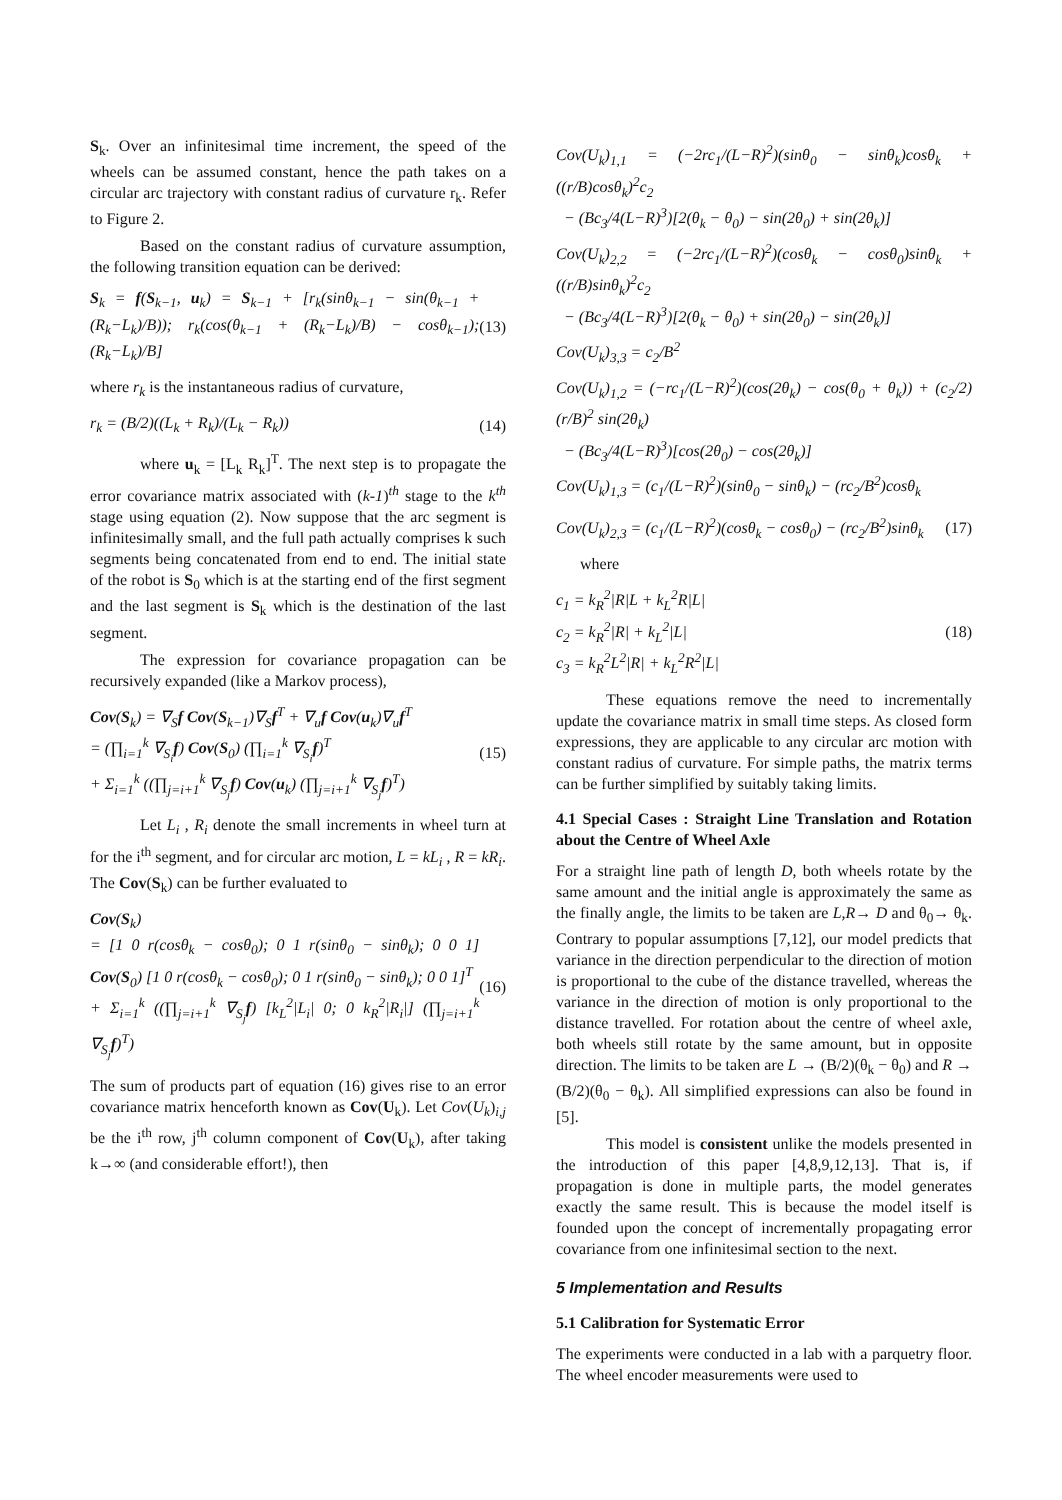S<sub>k</sub>. Over an infinitesimal time increment, the speed of the wheels can be assumed constant, hence the path takes on a circular arc trajectory with constant radius of curvature r<sub>k</sub>. Refer to Figure 2.
Based on the constant radius of curvature assumption, the following transition equation can be derived:
S<sub>k</sub> = f(S<sub>k−1</sub>, u<sub>k</sub>) = S<sub>k−1</sub> + [r<sub>k</sub>(sinθ<sub>k−1</sub> − sin(θ<sub>k−1</sub> + (R<sub>k</sub>−L<sub>k</sub>)/B)); r<sub>k</sub>(cos(θ<sub>k−1</sub> + (R<sub>k</sub>−L<sub>k</sub>)/B) − cosθ<sub>k−1</sub>); (R<sub>k</sub>−L<sub>k</sub>)/B]
(13)
where r<sub>k</sub> is the instantaneous radius of curvature,
r<sub>k</sub> = (B/2)((L<sub>k</sub> + R<sub>k</sub>)/(L<sub>k</sub> − R<sub>k</sub>))
(14)
where u<sub>k</sub> = [L<sub>k</sub> R<sub>k</sub>]<sup>T</sup>. The next step is to propagate the error covariance matrix associated with (k-1)<sup>th</sup> stage to the k<sup>th</sup> stage using equation (2). Now suppose that the arc segment is infinitesimally small, and the full path actually comprises k such segments being concatenated from end to end. The initial state of the robot is S<sub>0</sub> which is at the starting end of the first segment and the last segment is S<sub>k</sub> which is the destination of the last segment.
The expression for covariance propagation can be recursively expanded (like a Markov process),
Cov(S<sub>k</sub>) = ∇<sub>S</sub>f Cov(S<sub>k−1</sub>)∇<sub>S</sub>f<sup>T</sup> + ∇<sub>u</sub>f Cov(u<sub>k</sub>)∇<sub>u</sub>f<sup>T</sup>
= (∏<sub>i=1</sub><sup>k</sup> ∇<sub>S<sub>i</sub></sub>f) Cov(S<sub>0</sub>) (∏<sub>i=1</sub><sup>k</sup> ∇<sub>S<sub>i</sub></sub>f)<sup>T</sup>
+ Σ<sub>i=1</sub><sup>k</sup> ((∏<sub>j=i+1</sub><sup>k</sup> ∇<sub>S<sub>j</sub></sub>f) Cov(u<sub>k</sub>) (∏<sub>j=i+1</sub><sup>k</sup> ∇<sub>S<sub>j</sub></sub>f)<sup>T</sup>)
(15)
Let L<sub>i</sub> , R<sub>i</sub> denote the small increments in wheel turn at for the i<sup>th</sup> segment, and for circular arc motion, L = kL<sub>i</sub> , R = kR<sub>i</sub>. The Cov(S<sub>k</sub>) can be further evaluated to
Cov(S<sub>k</sub>)
= [1 0 r(cosθ<sub>k</sub> − cosθ<sub>0</sub>); 0 1 r(sinθ<sub>0</sub> − sinθ<sub>k</sub>); 0 0 1] Cov(S<sub>0</sub>) [1 0 r(cosθ<sub>k</sub> − cosθ<sub>0</sub>); 0 1 r(sinθ<sub>0</sub> − sinθ<sub>k</sub>); 0 0 1]<sup>T</sup>
+ Σ<sub>i=1</sub><sup>k</sup> ((∏<sub>j=i+1</sub><sup>k</sup> ∇<sub>S<sub>j</sub></sub>f) [k<sub>L</sub><sup>2</sup>|L<sub>i</sub>| 0; 0 k<sub>R</sub><sup>2</sup>|R<sub>i</sub>|] (∏<sub>j=i+1</sub><sup>k</sup> ∇<sub>S<sub>j</sub></sub>f)<sup>T</sup>)
(16)
The sum of products part of equation (16) gives rise to an error covariance matrix henceforth known as Cov(U<sub>k</sub>). Let Cov(U<sub>k</sub>)<sub>i,j</sub> be the i<sup>th</sup> row, j<sup>th</sup> column component of Cov(U<sub>k</sub>), after taking k→∞ (and considerable effort!), then
Cov(U<sub>k</sub>)<sub>1,1</sub> = (−2rc<sub>1</sub>/(L−R)<sup>2</sup>)(sinθ<sub>0</sub> − sinθ<sub>k</sub>)cosθ<sub>k</sub> + ((r/B)cosθ<sub>k</sub>)<sup>2</sup>c<sub>2</sub>
− (Bc<sub>3</sub>/4(L−R)<sup>3</sup>)[2(θ<sub>k</sub> − θ<sub>0</sub>) − sin(2θ<sub>0</sub>) + sin(2θ<sub>k</sub>)]
Cov(U<sub>k</sub>)<sub>2,2</sub> = (−2rc<sub>1</sub>/(L−R)<sup>2</sup>)(cosθ<sub>k</sub> − cosθ<sub>0</sub>)sinθ<sub>k</sub> + ((r/B)sinθ<sub>k</sub>)<sup>2</sup>c<sub>2</sub>
− (Bc<sub>3</sub>/4(L−R)<sup>3</sup>)[2(θ<sub>k</sub> − θ<sub>0</sub>) + sin(2θ<sub>0</sub>) − sin(2θ<sub>k</sub>)]
Cov(U<sub>k</sub>)<sub>3,3</sub> = c<sub>2</sub>/B<sup>2</sup>
Cov(U<sub>k</sub>)<sub>1,2</sub> = (−rc<sub>1</sub>/(L−R)<sup>2</sup>)(cos(2θ<sub>k</sub>) − cos(θ<sub>0</sub> + θ<sub>k</sub>)) + (c<sub>2</sub>/2)(r/B)<sup>2</sup> sin(2θ<sub>k</sub>)
− (Bc<sub>3</sub>/4(L−R)<sup>3</sup>)[cos(2θ<sub>0</sub>) − cos(2θ<sub>k</sub>)]
Cov(U<sub>k</sub>)<sub>1,3</sub> = (c<sub>1</sub>/(L−R)<sup>2</sup>)(sinθ<sub>0</sub> − sinθ<sub>k</sub>) − (rc<sub>2</sub>/B<sup>2</sup>)cosθ<sub>k</sub>
Cov(U<sub>k</sub>)<sub>2,3</sub> = (c<sub>1</sub>/(L−R)<sup>2</sup>)(cosθ<sub>k</sub> − cosθ<sub>0</sub>) − (rc<sub>2</sub>/B<sup>2</sup>)sinθ<sub>k</sub>
(17)
where
c<sub>1</sub> = k<sub>R</sub><sup>2</sup>|R|L + k<sub>L</sub><sup>2</sup>R|L|
c<sub>2</sub> = k<sub>R</sub><sup>2</sup>|R| + k<sub>L</sub><sup>2</sup>|L|
c<sub>3</sub> = k<sub>R</sub><sup>2</sup>L<sup>2</sup>|R| + k<sub>L</sub><sup>2</sup>R<sup>2</sup>|L|
(18)
These equations remove the need to incrementally update the covariance matrix in small time steps. As closed form expressions, they are applicable to any circular arc motion with constant radius of curvature. For simple paths, the matrix terms can be further simplified by suitably taking limits.
4.1 Special Cases : Straight Line Translation and Rotation about the Centre of Wheel Axle
For a straight line path of length D, both wheels rotate by the same amount and the initial angle is approximately the same as the finally angle, the limits to be taken are L,R→ D and θ<sub>0</sub>→ θ<sub>k</sub>. Contrary to popular assumptions [7,12], our model predicts that variance in the direction perpendicular to the direction of motion is proportional to the cube of the distance travelled, whereas the variance in the direction of motion is only proportional to the distance travelled. For rotation about the centre of wheel axle, both wheels still rotate by the same amount, but in opposite direction. The limits to be taken are L → (B/2)(θ<sub>k</sub> − θ<sub>0</sub>) and R → (B/2)(θ<sub>0</sub> − θ<sub>k</sub>). All simplified expressions can also be found in [5].
This model is consistent unlike the models presented in the introduction of this paper [4,8,9,12,13]. That is, if propagation is done in multiple parts, the model generates exactly the same result. This is because the model itself is founded upon the concept of incrementally propagating error covariance from one infinitesimal section to the next.
5 Implementation and Results
5.1 Calibration for Systematic Error
The experiments were conducted in a lab with a parquetry floor. The wheel encoder measurements were used to